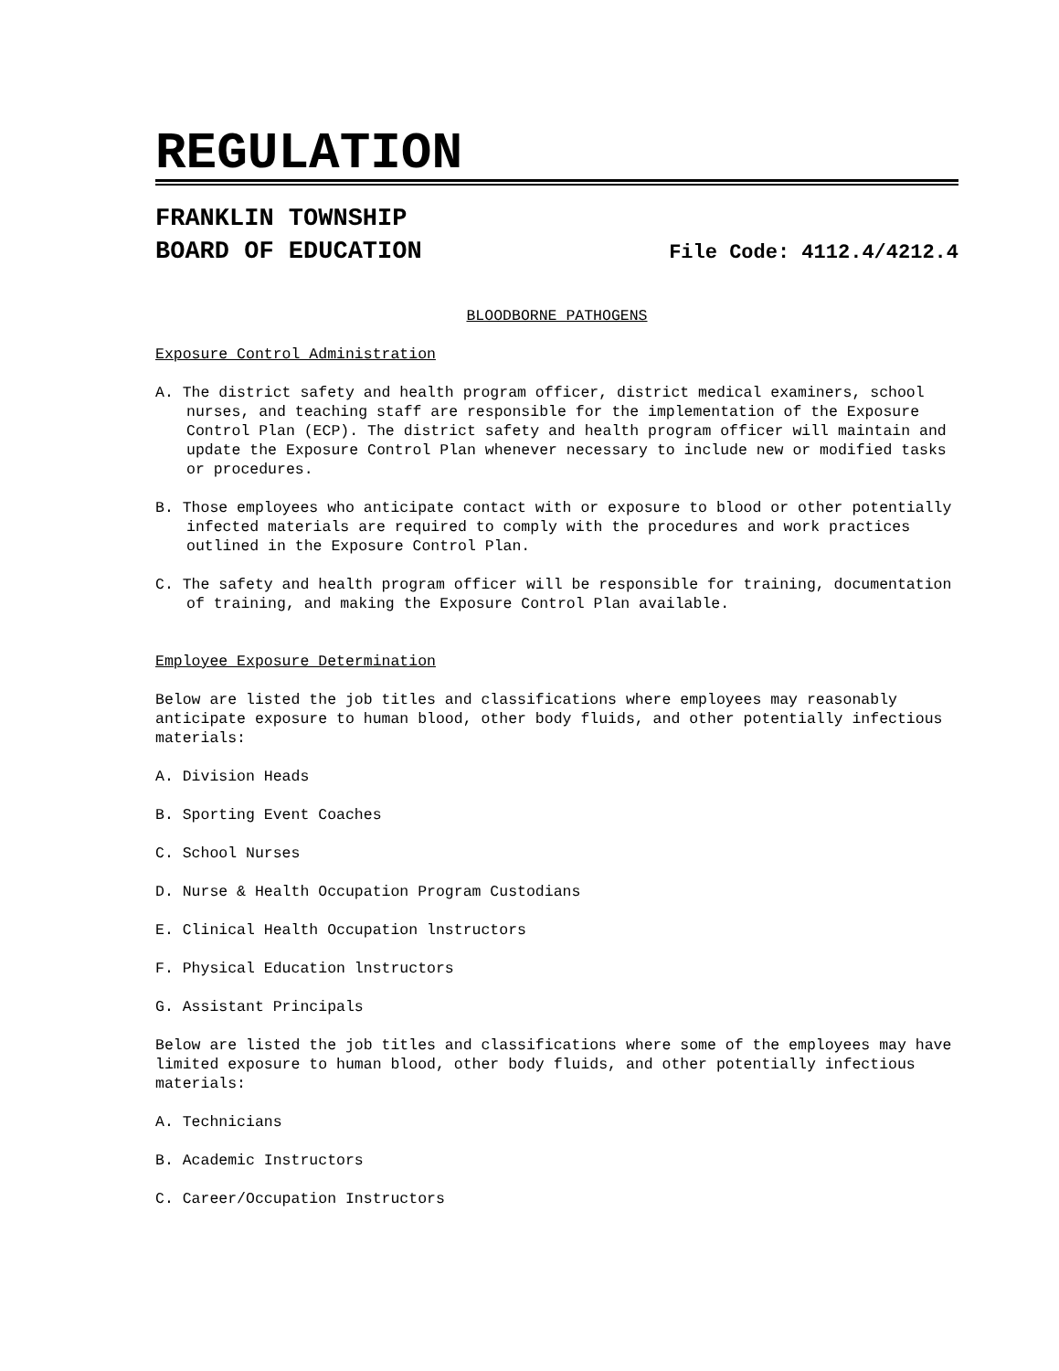REGULATION
FRANKLIN TOWNSHIP
BOARD OF EDUCATION File Code: 4112.4/4212.4
BLOODBORNE PATHOGENS
Exposure Control Administration
A. The district safety and health program officer, district medical examiners, school nurses, and teaching staff are responsible for the implementation of the Exposure Control Plan (ECP). The district safety and health program officer will maintain and update the Exposure Control Plan whenever necessary to include new or modified tasks or procedures.
B. Those employees who anticipate contact with or exposure to blood or other potentially infected materials are required to comply with the procedures and work practices outlined in the Exposure Control Plan.
C. The safety and health program officer will be responsible for training, documentation of training, and making the Exposure Control Plan available.
Employee Exposure Determination
Below are listed the job titles and classifications where employees may reasonably anticipate exposure to human blood, other body fluids, and other potentially infectious materials:
A. Division Heads
B. Sporting Event Coaches
C. School Nurses
D. Nurse & Health Occupation Program Custodians
E. Clinical Health Occupation lnstructors
F. Physical Education lnstructors
G. Assistant Principals
Below are listed the job titles and classifications where some of the employees may have limited exposure to human blood, other body fluids, and other potentially infectious materials:
A. Technicians
B. Academic Instructors
C. Career/Occupation Instructors